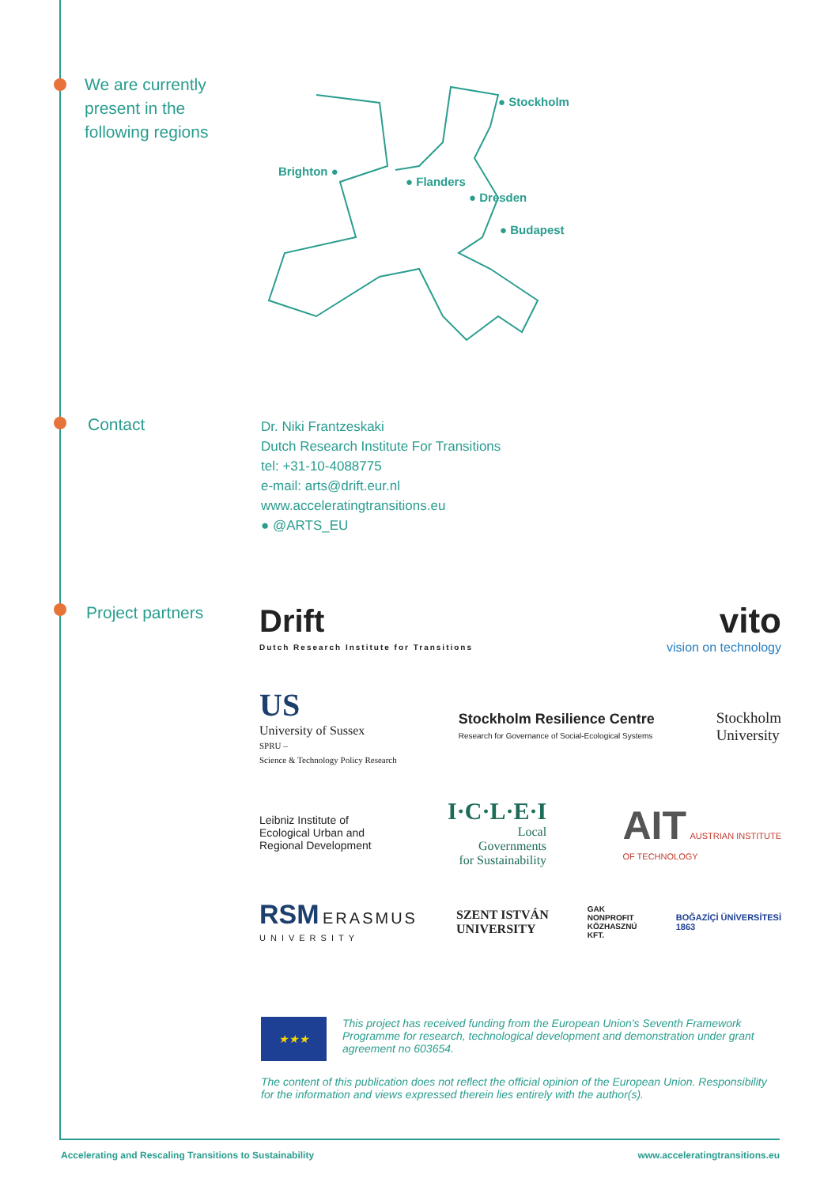We are currently
present in the
following regions
● Stockholm
Brighton ●
● Flanders
● Dresden
● Budapest
Contact
Dr. Niki Frantzeskaki
Dutch Research Institute For Transitions
tel: +31-10-4088775
e-mail: arts@drift.eur.nl
www.acceleratingtransitions.eu
● @ARTS_EU
Project partners
Drift
Dutch Research Institute for Transitions
vito
vision on technology
US
University of Sussex
SPRU –
Science & Technology Policy Research
Stockholm Resilience Centre
Research for Governance of Social-Ecological Systems
Stockholm
University
Leibniz Institute of
Ecological Urban and
Regional Development
I·C·L·E·I
Local
Governments
for Sustainability
AIT AUSTRIAN INSTITUTE
OF TECHNOLOGY
RSM ERASMUS
UNIVERSITY
SZENT ISTVÁN
UNIVERSITY
GAK
NONPROFIT
KÖZHASZNÚ
KFT.
BOĞAZİÇİ ÜNİVERSİTESİ
1863
★★★
This project has received funding from the European Union's Seventh Framework Programme for research, technological development and demonstration under grant agreement no 603654.
The content of this publication does not reflect the official opinion of the European Union. Responsibility for the information and views expressed therein lies entirely with the author(s).
Accelerating and Rescaling Transitions to Sustainability
www.acceleratingtransitions.eu